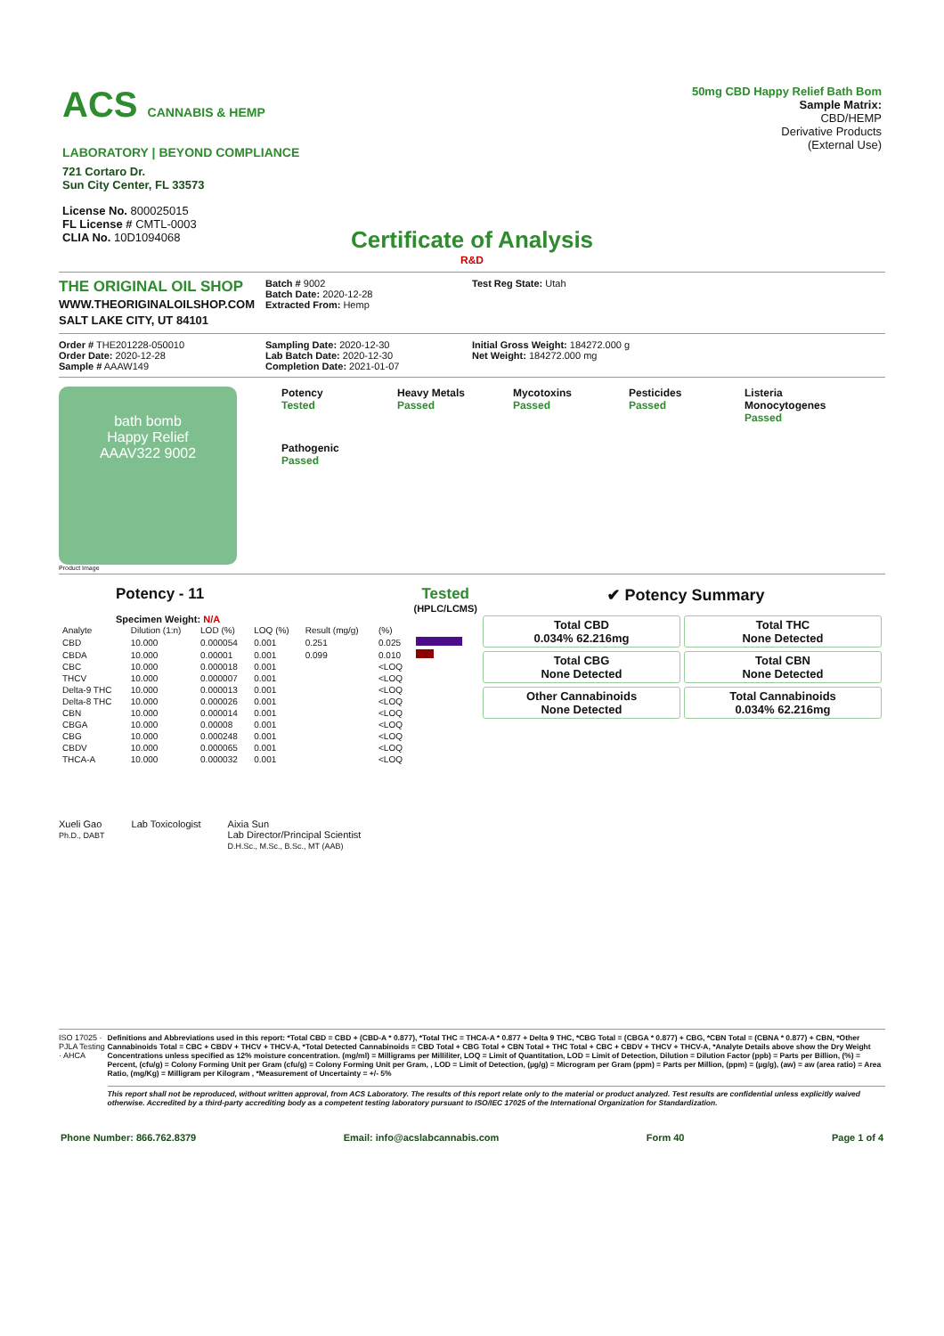ACS CANNABIS & HEMP
LABORATORY | BEYOND COMPLIANCE
721 Cortaro Dr.
Sun City Center, FL 33573
License No. 800025015
FL License # CMTL-0003
CLIA No. 10D1094068
50mg CBD Happy Relief Bath Bom
Sample Matrix:
CBD/HEMP
Derivative Products
(External Use)
Certificate of Analysis
R&D
THE ORIGINAL OIL SHOP
WWW.THEORIGINALOILSHOP.COM
SALT LAKE CITY, UT 84101
Batch # 9002
Batch Date: 2020-12-28
Extracted From: Hemp
Test Reg State: Utah
Order # THE201228-050010
Order Date: 2020-12-28
Sample # AAAW149
Sampling Date: 2020-12-30
Lab Batch Date: 2020-12-30
Completion Date: 2021-01-07
Initial Gross Weight: 184272.000 g
Net Weight: 184272.000 mg
bath bomb
Happy Relief
AAAV322 9002
Product Image
Potency
Tested
Heavy Metals
Passed
Mycotoxins
Passed
Pesticides
Passed
Listeria Monocytogenes
Passed
Pathogenic
Passed
Potency - 11 Tested
(HPLC/LCMS)
Specimen Weight: N/A
| Analyte | Dilution (1:n) | LOD (%) | LOQ (%) | Result (mg/g) | (%) | |
| --- | --- | --- | --- | --- | --- | --- |
| CBD | 10.000 | 0.000054 | 0.001 | 0.251 | 0.025 | |
| CBDA | 10.000 | 0.00001 | 0.001 | 0.099 | 0.010 | |
| CBC | 10.000 | 0.000018 | 0.001 | | <LOQ | |
| THCV | 10.000 | 0.000007 | 0.001 | | <LOQ | |
| Delta-9 THC | 10.000 | 0.000013 | 0.001 | | <LOQ | |
| Delta-8 THC | 10.000 | 0.000026 | 0.001 | | <LOQ | |
| CBN | 10.000 | 0.000014 | 0.001 | | <LOQ | |
| CBGA | 10.000 | 0.00008 | 0.001 | | <LOQ | |
| CBG | 10.000 | 0.000248 | 0.001 | | <LOQ | |
| CBDV | 10.000 | 0.000065 | 0.001 | | <LOQ | |
| THCA-A | 10.000 | 0.000032 | 0.001 | | <LOQ | |
✔ Potency Summary
Total CBD
0.034% 62.216mg
Total THC
None Detected
Total CBG
None Detected
Total CBN
None Detected
Other Cannabinoids
None Detected
Total Cannabinoids
0.034% 62.216mg
Xueli Gao
Ph.D., DABT
Lab Toxicologist Aixia Sun
Lab Director/Principal Scientist
D.H.Sc., M.Sc., B.Sc., MT (AAB)
ISO 17025 · PJLA Testing · AHCA Definitions and Abbreviations used in this report: *Total CBD = CBD + (CBD-A * 0.877), *Total THC = THCA-A * 0.877 + Delta 9 THC, *CBG Total = (CBGA * 0.877) + CBG, *CBN Total = (CBNA * 0.877) + CBN, *Other Cannabinoids Total = CBC + CBDV + THCV + THCV-A, *Total Detected Cannabinoids = CBD Total + CBG Total + CBN Total + THC Total + CBC + CBDV + THCV + THCV-A, *Analyte Details above show the Dry Weight Concentrations unless specified as 12% moisture concentration. (mg/ml) = Milligrams per Milliliter, LOQ = Limit of Quantitation, LOD = Limit of Detection, Dilution = Dilution Factor (ppb) = Parts per Billion, (%) = Percent, (cfu/g) = Colony Forming Unit per Gram (cfu/g) = Colony Forming Unit per Gram, , LOD = Limit of Detection, (µg/g) = Microgram per Gram (ppm) = Parts per Million, (ppm) = (µg/g), (aw) = aw (area ratio) = Area Ratio, (mg/Kg) = Milligram per Kilogram , *Measurement of Uncertainty = +/- 5%
This report shall not be reproduced, without written approval, from ACS Laboratory. The results of this report relate only to the material or product analyzed. Test results are confidential unless explicitly waived otherwise. Accredited by a third-party accrediting body as a competent testing laboratory pursuant to ISO/IEC 17025 of the International Organization for Standardization.
Phone Number: 866.762.8379 Email: info@acslabcannabis.com Form 40 Page 1 of 4